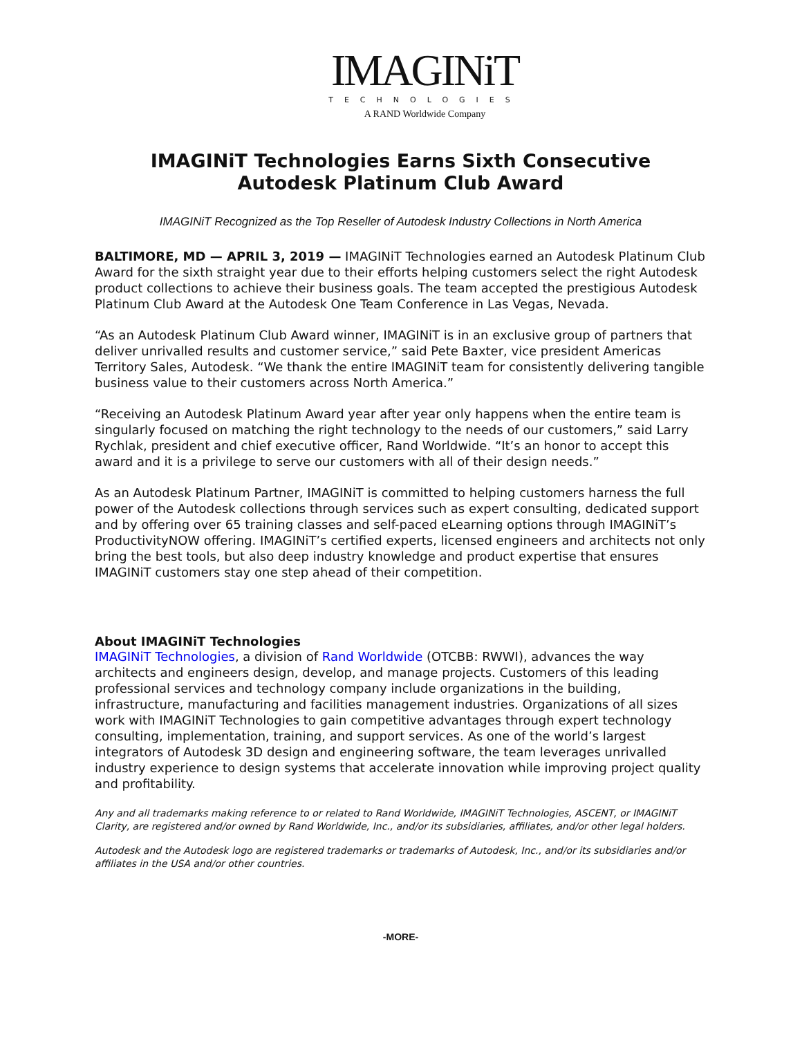IMAGINiT
TECHNOLOGIES
A RAND Worldwide Company
IMAGINiT Technologies Earns Sixth Consecutive
Autodesk Platinum Club Award
IMAGINiT Recognized as the Top Reseller of Autodesk Industry Collections in North America
BALTIMORE, MD — APRIL 3, 2019 — IMAGINiT Technologies earned an Autodesk Platinum Club Award for the sixth straight year due to their efforts helping customers select the right Autodesk product collections to achieve their business goals. The team accepted the prestigious Autodesk Platinum Club Award at the Autodesk One Team Conference in Las Vegas, Nevada.
“As an Autodesk Platinum Club Award winner, IMAGINiT is in an exclusive group of partners that deliver unrivalled results and customer service,” said Pete Baxter, vice president Americas Territory Sales, Autodesk. “We thank the entire IMAGINiT team for consistently delivering tangible business value to their customers across North America.”
“Receiving an Autodesk Platinum Award year after year only happens when the entire team is singularly focused on matching the right technology to the needs of our customers,” said Larry Rychlak, president and chief executive officer, Rand Worldwide. “It’s an honor to accept this award and it is a privilege to serve our customers with all of their design needs.”
As an Autodesk Platinum Partner, IMAGINiT is committed to helping customers harness the full power of the Autodesk collections through services such as expert consulting, dedicated support and by offering over 65 training classes and self-paced eLearning options through IMAGINiT’s ProductivityNOW offering. IMAGINiT’s certified experts, licensed engineers and architects not only bring the best tools, but also deep industry knowledge and product expertise that ensures IMAGINiT customers stay one step ahead of their competition.
About IMAGINiT Technologies
IMAGINiT Technologies, a division of Rand Worldwide (OTCBB: RWWI), advances the way architects and engineers design, develop, and manage projects. Customers of this leading professional services and technology company include organizations in the building, infrastructure, manufacturing and facilities management industries. Organizations of all sizes work with IMAGINiT Technologies to gain competitive advantages through expert technology consulting, implementation, training, and support services. As one of the world’s largest integrators of Autodesk 3D design and engineering software, the team leverages unrivalled industry experience to design systems that accelerate innovation while improving project quality and profitability.
Any and all trademarks making reference to or related to Rand Worldwide, IMAGINiT Technologies, ASCENT, or IMAGINiT Clarity, are registered and/or owned by Rand Worldwide, Inc., and/or its subsidiaries, affiliates, and/or other legal holders.
Autodesk and the Autodesk logo are registered trademarks or trademarks of Autodesk, Inc., and/or its subsidiaries and/or affiliates in the USA and/or other countries.
-MORE-